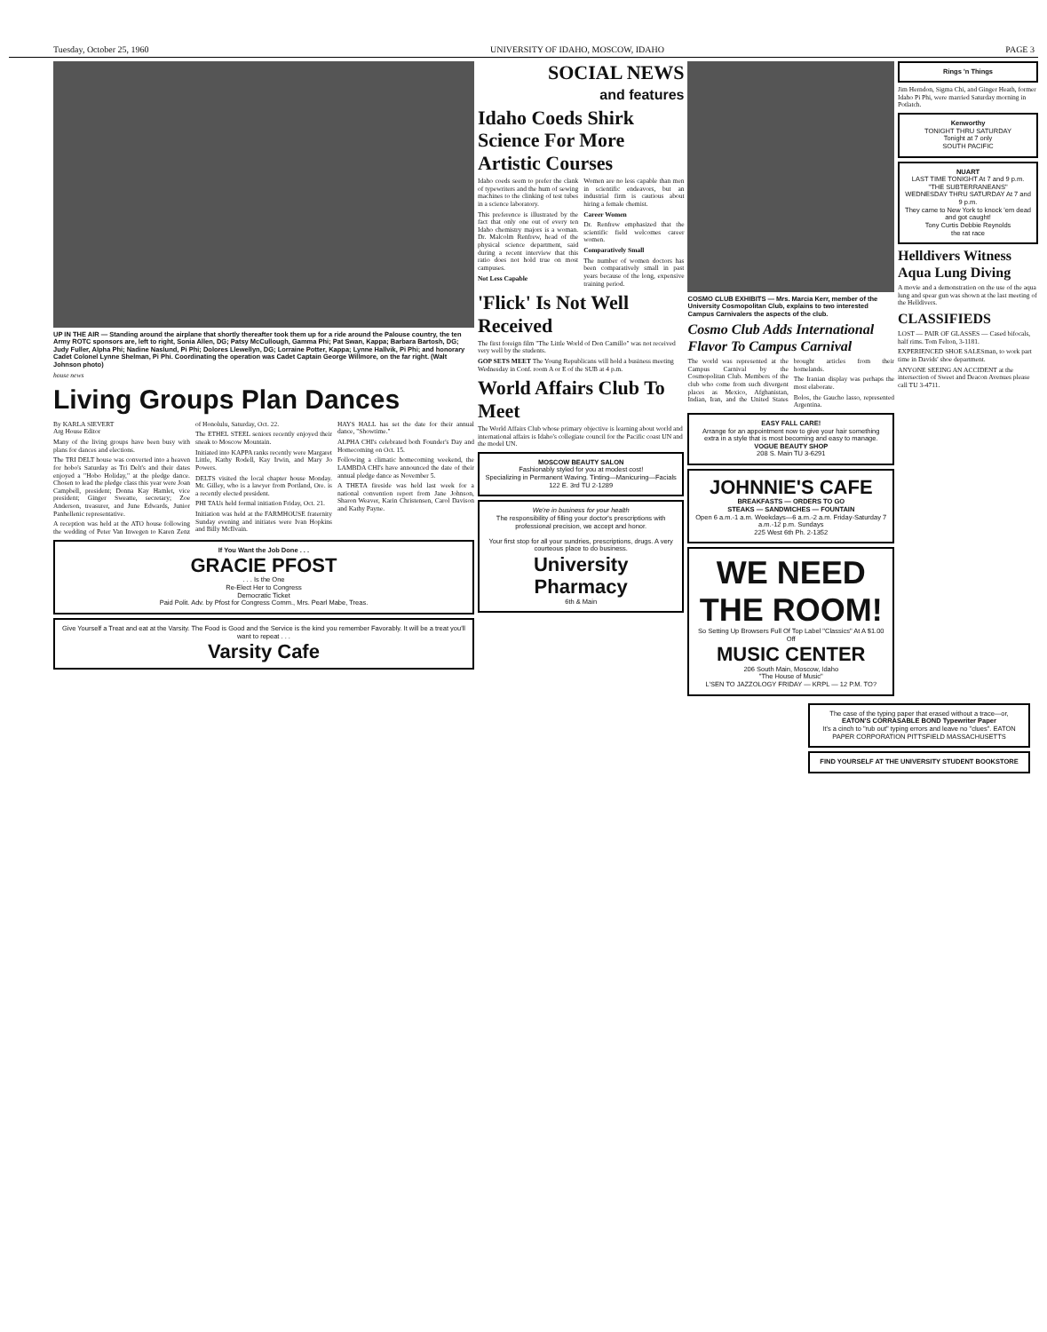Tuesday, October 25, 1960 UNIVERSITY OF IDAHO, MOSCOW, IDAHO PAGE 3
UP IN THE AIR — Standing around the airplane that shortly thereafter took them up for a ride around the Palouse country, the ten Army ROTC sponsors are, left to right, Sonia Allen, DG; Patsy McCullough, Gamma Phi; Pat Swan, Kappa; Barbara Bartosh, DG; Judy Fuller, Alpha Phi; Nadine Naslund, Pi Phi; Dolores Llewellyn, DG; Lorraine Potter, Kappa; Lynne Hallvik, Pi Phi; and honorary Cadet Colonel Lynne Shelman, Pi Phi. Coordinating the operation was Cadet Captain George Willmore, on the far right. (Walt Johnson photo)
house news
Living Groups Plan Dances
By KARLA SIEVERT
Arg House Editor
Many of the living groups have been busy with plans for dances and elections.
The TRI DELT house was converted into a heaven for hobo's Saturday as Tri Delt's and their dates enjoyed a "Hobo Holiday," at the pledge dance. Chosen to lead the pledge class this year were Joan Campbell, president; Donna Kay Hamlet, vice president; Ginger Sweatte, secretary; Zoe Anderson, treasurer, and June Edwards, Junior Panhellenic representative.
A reception was held at the ATO house following the wedding of Peter Van Inwegen to Karen Zenz of Honolulu, Saturday, Oct. 22.
The ETHEL STEEL seniors recently enjoyed their sneak to Moscow Mountain.
Initiated into KAPPA ranks recently were Margaret Little, Kathy Rodell, Kay Irwin, and Mary Jo Powers.
DELTS visited the local chapter house Monday. Mr. Gilley, who is a lawyer from Portland, Ore. is a recently elected president.
PHI TAUs held formal initiation Friday, Oct. 21.
Initiation was held at the FARMHOUSE fraternity Sunday evening and initiates were Ivan Hopkins and Billy McIlvain.
HAYS HALL has set the date for their annual dance, "Showtime."
ALPHA CHI's celebrated both Founder's Day and Homecoming on Oct. 15.
Following a climatic homecoming weekend, the LAMBDA CHI's have announced the date of their annual pledge dance as November 5.
A THETA fireside was held last week for a national convention report from Jane Johnson, Sharon Weaver, Karin Christensen, Carol Davison and Kathy Payne.
If You Want the Job Done . . .
GRACIE PFOST
. . . Is the One
Re-Elect Her to Congress
Democratic Ticket
Paid Polit. Adv. by Pfost for Congress Comm., Mrs. Pearl Mabe, Treas.
Give Yourself a Treat and eat at the Varsity. The Food is Good and the Service is the kind you remember Favorably. It will be a treat you'll want to repeat . . .
Varsity Cafe
SOCIAL NEWS
and features
Idaho Coeds Shirk Science For More Artistic Courses
Idaho coeds seem to prefer the clank of typewriters and the hum of sewing machines to the clinking of test tubes in a science laboratory.
This preference is illustrated by the fact that only one out of every ten Idaho chemistry majors is a woman. Dr. Malcolm Renfrew, head of the physical science department, said during a recent interview that this ratio does not hold true on most campuses.
Not Less Capable
Women are no less capable than men in scientific endeavors, but an industrial firm is cautious about hiring a female chemist.
Career Women
Dr. Renfrew emphasized that the scientific field welcomes career women.
Comparatively Small
The number of women doctors has been comparatively small in past years because of the long, expensive training period.
'Flick' Is Not Well Received
The first foreign film "The Little World of Don Camillo" was not received very well by the students.
GOP SETS MEET The Young Republicans will hold a business meeting Wednesday in Conf. room A or E of the SUB at 4 p.m.
World Affairs Club To Meet
The World Affairs Club whose primary objective is learning about world and international affairs is Idaho's collegiate council for the Pacific coast UN and the model UN.
MOSCOW BEAUTY SALON
Fashionably styled for you at modest cost!
Specializing in Permanent Waving. Tinting—Manicuring—Facials
122 E. 3rd TU 2-1289
We're in business for your health
The responsibility of filling your doctor's prescriptions with professional precision, we accept and honor.
Your first stop for all your sundries, prescriptions, drugs. A very courteous place to do business.
University Pharmacy
6th & Main
COSMO CLUB EXHIBITS — Mrs. Marcia Kerr, member of the University Cosmopolitan Club, explains to two interested Campus Carnivalers the aspects of the club.
Cosmo Club Adds International Flavor To Campus Carnival
The world was represented at the Campus Carnival by the Cosmopolitan Club. Members of the club who come from such divergent places as Mexico, Afghanistan, Indian, Iran, and the United States brought articles from their homelands.
The Iranian display was perhaps the most elaborate.
Bolos, the Gaucho lasso, represented Argentina.
EASY FALL CARE!
Arrange for an appointment now to give your hair something extra in a style that is most becoming and easy to manage.
VOGUE BEAUTY SHOP
208 S. Main TU 3-6291
JOHNNIE'S CAFE
BREAKFASTS — ORDERS TO GO
STEAKS — SANDWICHES — FOUNTAIN
Open 6 a.m.-1 a.m. Weekdays—6 a.m.-2 a.m. Friday-Saturday 7 a.m.-12 p.m. Sundays
225 West 6th Ph. 2-1352
WE NEED THE ROOM!
So Setting Up Browsers Full Of Top Label "Classics" At A $1.00 Off
MUSIC CENTER
206 South Main, Moscow, Idaho
"The House of Music"
L'SEN TO JAZZOLOGY FRIDAY — KRPL — 12 P.M. TO?
Rings 'n Things
Jim Herndon, Sigma Chi, and Ginger Heath, former Idaho Pi Phi, were married Saturday morning in Potlatch.
Kenworthy
TONIGHT THRU SATURDAY
Tonight at 7 only
SOUTH PACIFIC
NUART
LAST TIME TONIGHT At 7 and 9 p.m.
"THE SUBTERRANEANS"
WEDNESDAY THRU SATURDAY At 7 and 9 p.m.
They came to New York to knock 'em dead and got caught!
Tony Curtis Debbie Reynolds
the rat race
Helldivers Witness Aqua Lung Diving
A movie and a demonstration on the use of the aqua lung and spear gun was shown at the last meeting of the Helldivers.
CLASSIFIEDS
LOST — PAIR OF GLASSES — Cased bifocals, half rims. Tom Felton, 3-1181.
EXPERIENCED SHOE SALESman, to work part time in Davids' shoe department.
ANYONE SEEING AN ACCIDENT at the intersection of Sweet and Deacon Avenues please call TU 3-4711.
The case of the typing paper that erased without a trace—or,
EATON'S CORRASABLE BOND Typewriter Paper
It's a cinch to "rub out" typing errors and leave no "clues". EATON PAPER CORPORATION PITTSFIELD MASSACHUSETTS
FIND YOURSELF AT THE UNIVERSITY STUDENT BOOKSTORE